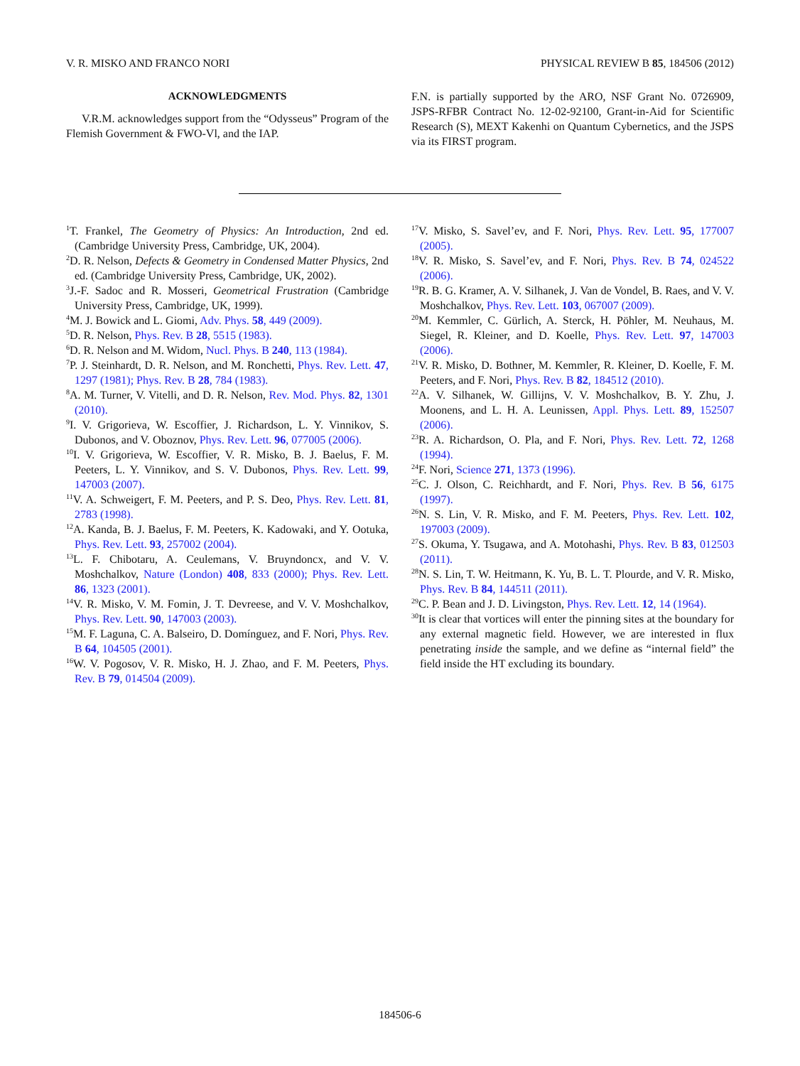V. R. MISKO AND FRANCO NORI PHYSICAL REVIEW B 85, 184506 (2012)
ACKNOWLEDGMENTS
V.R.M. acknowledges support from the “Odysseus” Program of the Flemish Government & FWO-Vl, and the IAP.
F.N. is partially supported by the ARO, NSF Grant No. 0726909, JSPS-RFBR Contract No. 12-02-92100, Grant-in-Aid for Scientific Research (S), MEXT Kakenhi on Quantum Cybernetics, and the JSPS via its FIRST program.
<sup>1</sup> T. Frankel, The Geometry of Physics: An Introduction, 2nd ed. (Cambridge University Press, Cambridge, UK, 2004).
<sup>2</sup> D. R. Nelson, Defects & Geometry in Condensed Matter Physics, 2nd ed. (Cambridge University Press, Cambridge, UK, 2002).
<sup>3</sup> J.-F. Sadoc and R. Mosseri, Geometrical Frustration (Cambridge University Press, Cambridge, UK, 1999).
<sup>4</sup> M. J. Bowick and L. Giomi, Adv. Phys. 58, 449 (2009).
<sup>5</sup> D. R. Nelson, Phys. Rev. B 28, 5515 (1983).
<sup>6</sup> D. R. Nelson and M. Widom, Nucl. Phys. B 240, 113 (1984).
<sup>7</sup> P. J. Steinhardt, D. R. Nelson, and M. Ronchetti, Phys. Rev. Lett. 47, 1297 (1981); Phys. Rev. B 28, 784 (1983).
<sup>8</sup> A. M. Turner, V. Vitelli, and D. R. Nelson, Rev. Mod. Phys. 82, 1301 (2010).
<sup>9</sup> I. V. Grigorieva, W. Escoffier, J. Richardson, L. Y. Vinnikov, S. Dubonos, and V. Oboznov, Phys. Rev. Lett. 96, 077005 (2006).
<sup>10</sup> I. V. Grigorieva, W. Escoffier, V. R. Misko, B. J. Baelus, F. M. Peeters, L. Y. Vinnikov, and S. V. Dubonos, Phys. Rev. Lett. 99, 147003 (2007).
<sup>11</sup> V. A. Schweigert, F. M. Peeters, and P. S. Deo, Phys. Rev. Lett. 81, 2783 (1998).
<sup>12</sup> A. Kanda, B. J. Baelus, F. M. Peeters, K. Kadowaki, and Y. Ootuka, Phys. Rev. Lett. 93, 257002 (2004).
<sup>13</sup> L. F. Chibotaru, A. Ceulemans, V. Bruyndoncx, and V. V. Moshchalkov, Nature (London) 408, 833 (2000); Phys. Rev. Lett. 86, 1323 (2001).
<sup>14</sup> V. R. Misko, V. M. Fomin, J. T. Devreese, and V. V. Moshchalkov, Phys. Rev. Lett. 90, 147003 (2003).
<sup>15</sup> M. F. Laguna, C. A. Balseiro, D. Domínguez, and F. Nori, Phys. Rev. B 64, 104505 (2001).
<sup>16</sup> W. V. Pogosov, V. R. Misko, H. J. Zhao, and F. M. Peeters, Phys. Rev. B 79, 014504 (2009).
<sup>17</sup> V. Misko, S. Savel’ev, and F. Nori, Phys. Rev. Lett. 95, 177007 (2005).
<sup>18</sup> V. R. Misko, S. Savel’ev, and F. Nori, Phys. Rev. B 74, 024522 (2006).
<sup>19</sup> R. B. G. Kramer, A. V. Silhanek, J. Van de Vondel, B. Raes, and V. V. Moshchalkov, Phys. Rev. Lett. 103, 067007 (2009).
<sup>20</sup> M. Kemmler, C. Gürlich, A. Sterck, H. Pöhler, M. Neuhaus, M. Siegel, R. Kleiner, and D. Koelle, Phys. Rev. Lett. 97, 147003 (2006).
<sup>21</sup> V. R. Misko, D. Bothner, M. Kemmler, R. Kleiner, D. Koelle, F. M. Peeters, and F. Nori, Phys. Rev. B 82, 184512 (2010).
<sup>22</sup> A. V. Silhanek, W. Gillijns, V. V. Moshchalkov, B. Y. Zhu, J. Moonens, and L. H. A. Leunissen, Appl. Phys. Lett. 89, 152507 (2006).
<sup>23</sup> R. A. Richardson, O. Pla, and F. Nori, Phys. Rev. Lett. 72, 1268 (1994).
<sup>24</sup>F. Nori, Science 271, 1373 (1996).
<sup>25</sup>C. J. Olson, C. Reichhardt, and F. Nori, Phys. Rev. B 56, 6175 (1997).
<sup>26</sup>N. S. Lin, V. R. Misko, and F. M. Peeters, Phys. Rev. Lett. 102, 197003 (2009).
<sup>27</sup>S. Okuma, Y. Tsugawa, and A. Motohashi, Phys. Rev. B 83, 012503 (2011).
<sup>28</sup>N. S. Lin, T. W. Heitmann, K. Yu, B. L. T. Plourde, and V. R. Misko, Phys. Rev. B 84, 144511 (2011).
<sup>29</sup>C. P. Bean and J. D. Livingston, Phys. Rev. Lett. 12, 14 (1964).
<sup>30</sup> It is clear that vortices will enter the pinning sites at the boundary for any external magnetic field. However, we are interested in flux penetrating inside the sample, and we define as “internal field” the field inside the HT excluding its boundary.
184506-6